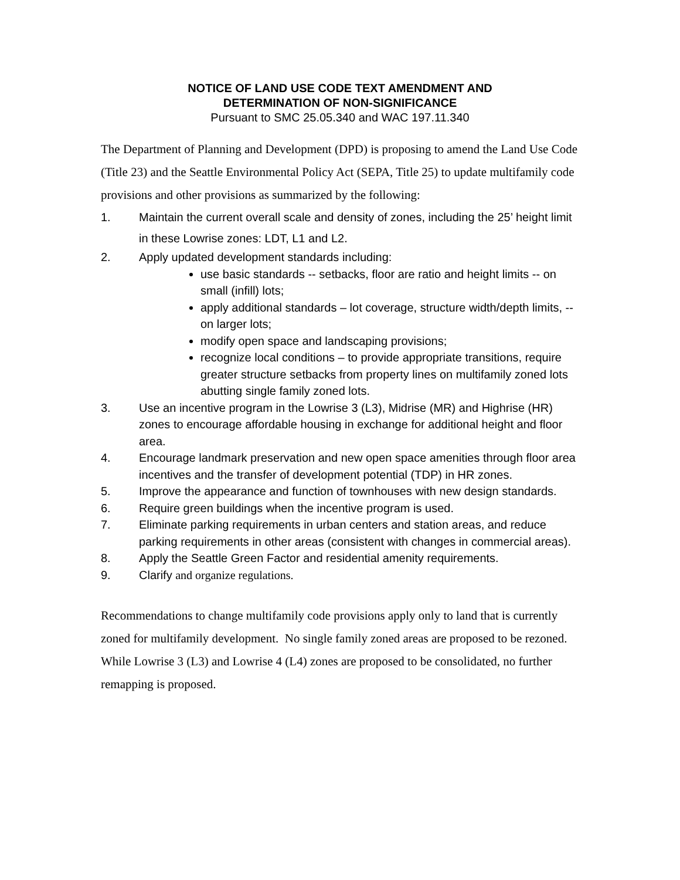NOTICE OF LAND USE CODE TEXT AMENDMENT AND
DETERMINATION OF NON-SIGNIFICANCE
Pursuant to SMC 25.05.340 and WAC 197.11.340
The Department of Planning and Development (DPD) is proposing to amend the Land Use Code (Title 23) and the Seattle Environmental Policy Act (SEPA, Title 25) to update multifamily code provisions and other provisions as summarized by the following:
1. Maintain the current overall scale and density of zones, including the 25’ height limit in these Lowrise zones: LDT, L1 and L2.
2. Apply updated development standards including:
use basic standards -- setbacks, floor are ratio and height limits -- on small (infill) lots;
apply additional standards – lot coverage, structure width/depth limits, -- on larger lots;
modify open space and landscaping provisions;
recognize local conditions – to provide appropriate transitions, require greater structure setbacks from property lines on multifamily zoned lots abutting single family zoned lots.
3. Use an incentive program in the Lowrise 3 (L3), Midrise (MR) and Highrise (HR) zones to encourage affordable housing in exchange for additional height and floor area.
4. Encourage landmark preservation and new open space amenities through floor area incentives and the transfer of development potential (TDP) in HR zones.
5. Improve the appearance and function of townhouses with new design standards.
6. Require green buildings when the incentive program is used.
7. Eliminate parking requirements in urban centers and station areas, and reduce parking requirements in other areas (consistent with changes in commercial areas).
8. Apply the Seattle Green Factor and residential amenity requirements.
9. Clarify and organize regulations.
Recommendations to change multifamily code provisions apply only to land that is currently zoned for multifamily development. No single family zoned areas are proposed to be rezoned. While Lowrise 3 (L3) and Lowrise 4 (L4) zones are proposed to be consolidated, no further remapping is proposed.